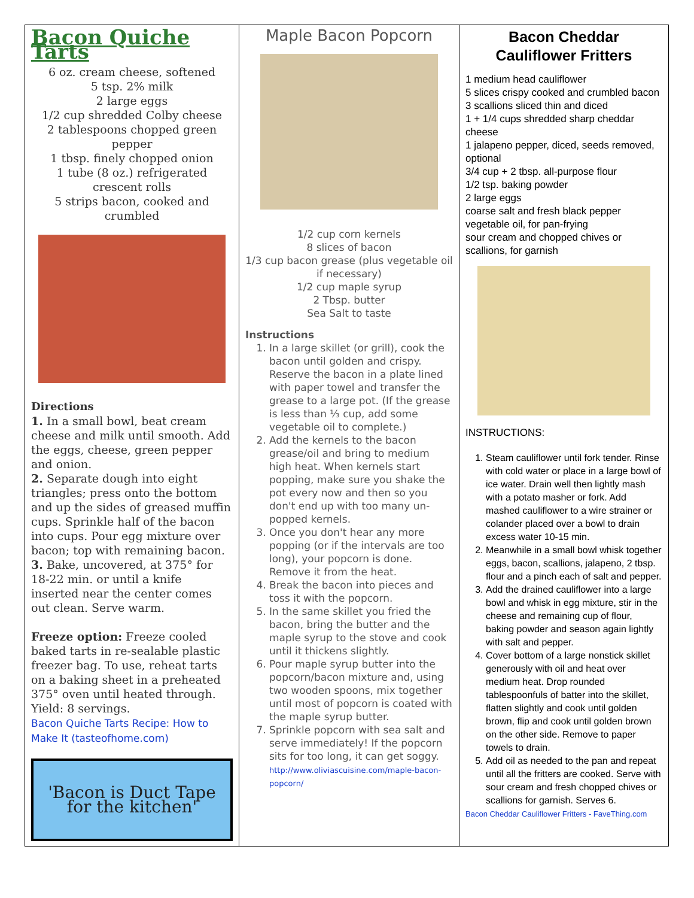| Bacon Quiche Tarts 6 oz. cream cheese, softened 5 tsp. 2% milk 2 large eggs 1/2 cup shredded Colby cheese 2 tablespoons chopped green pepper 1 tbsp. finely chopped onion 1 tube (8 oz.) refrigerated crescent rolls 5 strips bacon, cooked and crumbled Directions 1. In a small bowl, beat cream cheese and milk until smooth. Add the eggs, cheese, green pepper and onion. 2. Separate dough into eight triangles; press onto the bottom and up the sides of greased muffin cups. Sprinkle half of the bacon into cups. Pour egg mixture over bacon; top with remaining bacon. 3. Bake, uncovered, at 375° for 18-22 min. or until a knife inserted near the center comes out clean. Serve warm. Freeze option: Freeze cooled baked tarts in re-sealable plastic freezer bag. To use, reheat tarts on a baking sheet in a preheated 375° oven until heated through. Yield: 8 servings. Bacon Quiche Tarts Recipe: How to Make It (tasteofhome.com) 'Bacon is Duct Tape for the kitchen' | Maple Bacon Popcorn 1/2 cup corn kernels 8 slices of bacon 1/3 cup bacon grease (plus vegetable oil if necessary) 1/2 cup maple syrup 2 Tbsp. butter Sea Salt to taste Instructions 1. In a large skillet (or grill), cook the bacon until golden and crispy. Reserve the bacon in a plate lined with paper towel and transfer the grease to a large pot. (If the grease is less than ⅓ cup, add some vegetable oil to complete.) 2. Add the kernels to the bacon grease/oil and bring to medium high heat. When kernels start popping, make sure you shake the pot every now and then so you don't end up with too many un-popped kernels. 3. Once you don't hear any more popping (or if the intervals are too long), your popcorn is done. Remove it from the heat. 4. Break the bacon into pieces and toss it with the popcorn. 5. In the same skillet you fried the bacon, bring the butter and the maple syrup to the stove and cook until it thickens slightly. 6. Pour maple syrup butter into the popcorn/bacon mixture and, using two wooden spoons, mix together until most of popcorn is coated with the maple syrup butter. 7. Sprinkle popcorn with sea salt and serve immediately! If the popcorn sits for too long, it can get soggy. http://www.oliviascuisine.com/maple-bacon-popcorn/ | Bacon Cheddar Cauliflower Fritters 1 medium head cauliflower 5 slices crispy cooked and crumbled bacon 3 scallions sliced thin and diced 1 + 1/4 cups shredded sharp cheddar cheese 1 jalapeno pepper, diced, seeds removed, optional 3/4 cup + 2 tbsp. all-purpose flour 1/2 tsp. baking powder 2 large eggs coarse salt and fresh black pepper vegetable oil, for pan-frying sour cream and chopped chives or scallions, for garnish INSTRUCTIONS: 1. Steam cauliflower until fork tender. Rinse with cold water or place in a large bowl of ice water. Drain well then lightly mash with a potato masher or fork. Add mashed cauliflower to a wire strainer or colander placed over a bowl to drain excess water 10-15 min. 2. Meanwhile in a small bowl whisk together eggs, bacon, scallions, jalapeno, 2 tbsp. flour and a pinch each of salt and pepper. 3. Add the drained cauliflower into a large bowl and whisk in egg mixture, stir in the cheese and remaining cup of flour, baking powder and season again lightly with salt and pepper. 4. Cover bottom of a large nonstick skillet generously with oil and heat over medium heat. Drop rounded tablespoonfuls of batter into the skillet, flatten slightly and cook until golden brown, flip and cook until golden brown on the other side. Remove to paper towels to drain. 5. Add oil as needed to the pan and repeat until all the fritters are cooked. Serve with sour cream and fresh chopped chives or scallions for garnish. Serves 6. Bacon Cheddar Cauliflower Fritters - FaveThing.com |